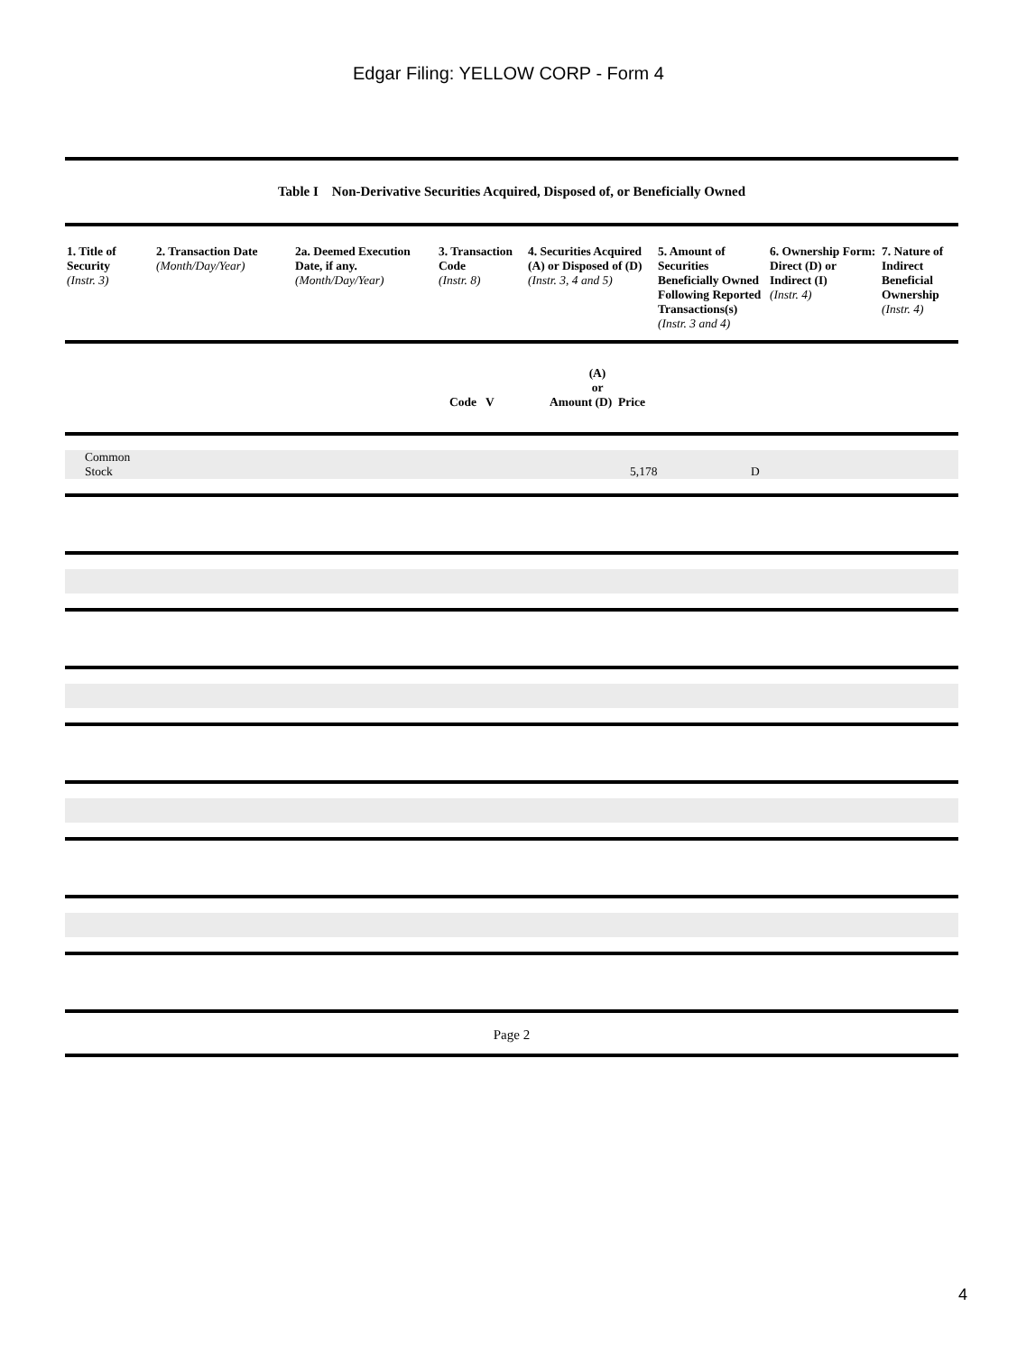Edgar Filing: YELLOW CORP - Form 4
Table I Non-Derivative Securities Acquired, Disposed of, or Beneficially Owned
| 1. Title of Security (Instr. 3) | 2. Transaction Date (Month/Day/Year) | 2a. Deemed Execution Date, if any. (Month/Day/Year) | 3. Transaction Code (Instr. 8) | 4. Securities Acquired (A) or Disposed of (D) (Instr. 3, 4 and 5) | 5. Amount of Securities Beneficially Owned Following Reported Transactions(s) (Instr. 3 and 4) | 6. Ownership Form: Direct (D) or Indirect (I) (Instr. 4) | 7. Nature of Indirect Beneficial Ownership (Instr. 4) |
| --- | --- | --- | --- | --- | --- | --- | --- |
| | Code V | (A) or Amount (D) Price | |
| Common Stock | 5,178 | D |
Page 2
4